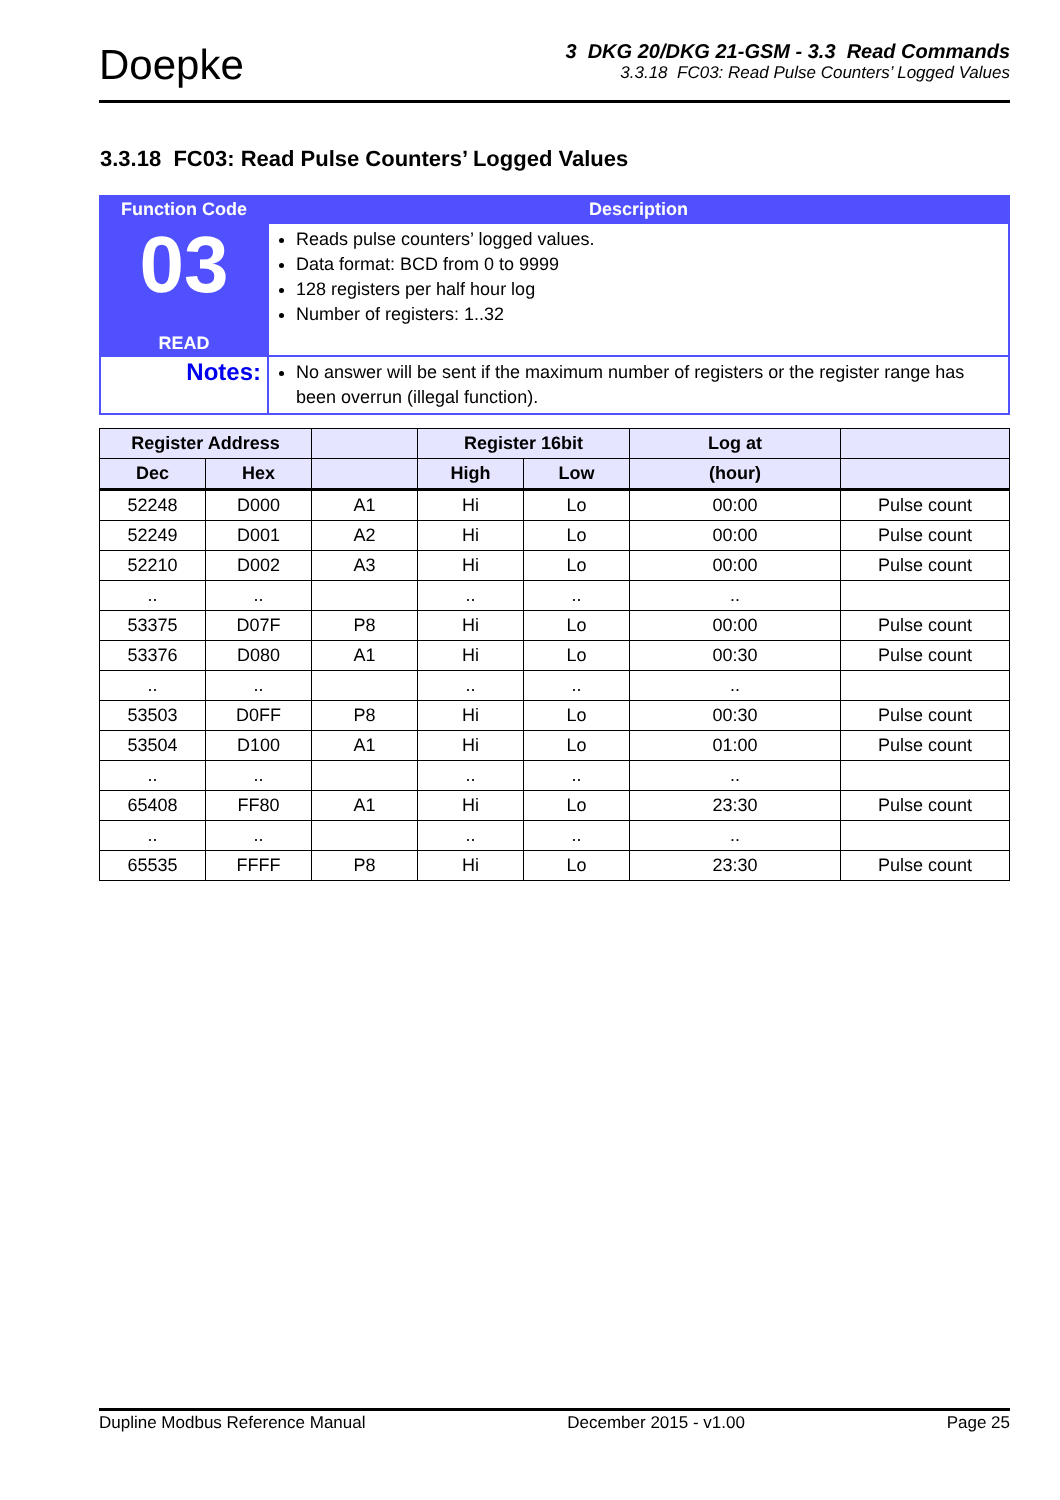Doepke
3 DKG 20/DKG 21-GSM - 3.3 Read Commands
3.3.18 FC03: Read Pulse Counters’ Logged Values
3.3.18 FC03: Read Pulse Counters’ Logged Values
| Function Code | Description |
| --- | --- |
| 03 READ | Reads pulse counters’ logged values. Data format: BCD from 0 to 9999 128 registers per half hour log Number of registers: 1..32 |
| Notes: | No answer will be sent if the maximum number of registers or the register range has been overrun (illegal function). |
| Register Address | | | Register 16bit | | Log at | |
| --- | --- | --- | --- | --- | --- | --- |
| Dec | Hex | | High | Low | (hour) | |
| 52248 | D000 | A1 | Hi | Lo | 00:00 | Pulse count |
| 52249 | D001 | A2 | Hi | Lo | 00:00 | Pulse count |
| 52210 | D002 | A3 | Hi | Lo | 00:00 | Pulse count |
| .. | .. | | .. | .. | .. | |
| 53375 | D07F | P8 | Hi | Lo | 00:00 | Pulse count |
| 53376 | D080 | A1 | Hi | Lo | 00:30 | Pulse count |
| .. | .. | | .. | .. | .. | |
| 53503 | D0FF | P8 | Hi | Lo | 00:30 | Pulse count |
| 53504 | D100 | A1 | Hi | Lo | 01:00 | Pulse count |
| .. | .. | | .. | .. | .. | |
| 65408 | FF80 | A1 | Hi | Lo | 23:30 | Pulse count |
| .. | .. | | .. | .. | .. | |
| 65535 | FFFF | P8 | Hi | Lo | 23:30 | Pulse count |
Dupline Modbus Reference Manual December 2015 - v1.00 Page 25